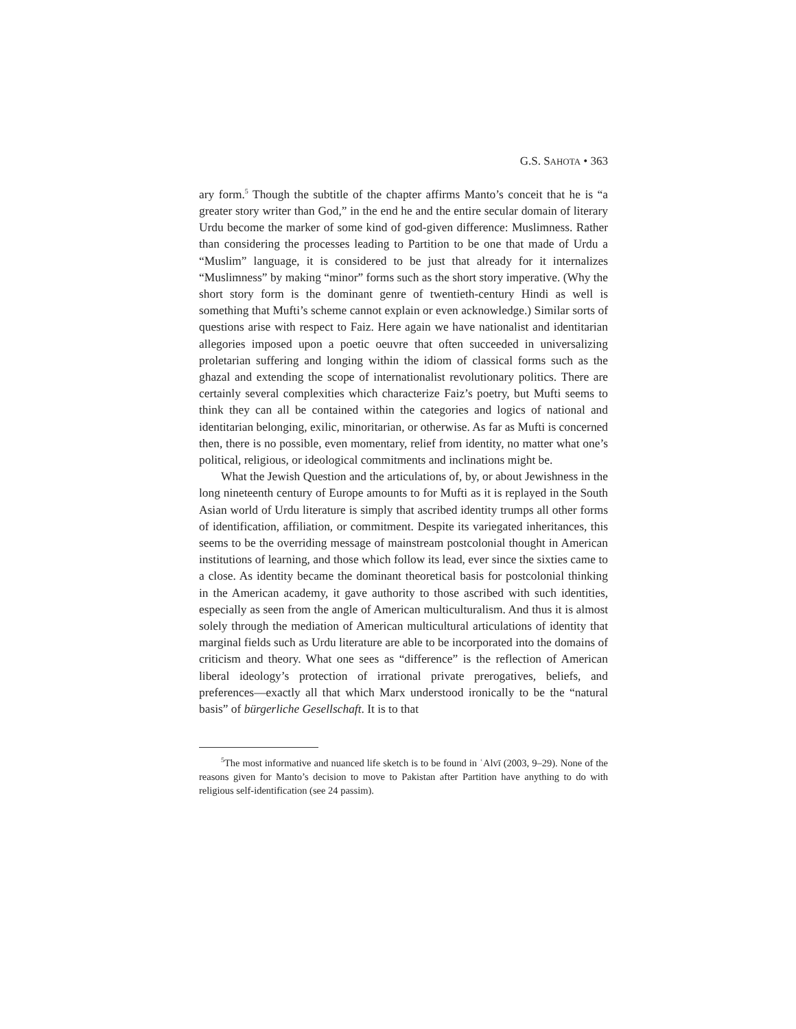G.S. SAHOTA • 363
ary form.<sup>5</sup> Though the subtitle of the chapter affirms Manto’s conceit that he is “a greater story writer than God,” in the end he and the entire secular domain of literary Urdu become the marker of some kind of god-given difference: Muslimness. Rather than considering the processes leading to Partition to be one that made of Urdu a “Muslim” language, it is considered to be just that already for it internalizes “Muslimness” by making “minor” forms such as the short story imperative. (Why the short story form is the dominant genre of twentieth-century Hindi as well is something that Mufti’s scheme cannot explain or even acknowledge.) Similar sorts of questions arise with respect to Faiz. Here again we have nationalist and identitarian allegories imposed upon a poetic oeuvre that often succeeded in universalizing proletarian suffering and longing within the idiom of classical forms such as the ghazal and extending the scope of internationalist revolutionary politics. There are certainly several complexities which characterize Faiz’s poetry, but Mufti seems to think they can all be contained within the categories and logics of national and identitarian belonging, exilic, minoritarian, or otherwise. As far as Mufti is concerned then, there is no possible, even momentary, relief from identity, no matter what one’s political, religious, or ideological commitments and inclinations might be.
What the Jewish Question and the articulations of, by, or about Jewishness in the long nineteenth century of Europe amounts to for Mufti as it is replayed in the South Asian world of Urdu literature is simply that ascribed identity trumps all other forms of identification, affiliation, or commitment. Despite its variegated inheritances, this seems to be the overriding message of mainstream postcolonial thought in American institutions of learning, and those which follow its lead, ever since the sixties came to a close. As identity became the dominant theoretical basis for postcolonial thinking in the American academy, it gave authority to those ascribed with such identities, especially as seen from the angle of American multiculturalism. And thus it is almost solely through the mediation of American multicultural articulations of identity that marginal fields such as Urdu literature are able to be incorporated into the domains of criticism and theory. What one sees as “difference” is the reflection of American liberal ideology’s protection of irrational private prerogatives, beliefs, and preferences—exactly all that which Marx understood ironically to be the “natural basis” of bürgerliche Gesellschaft. It is to that
<sup>5</sup> The most informative and nuanced life sketch is to be found in ʿAlvī (2003, 9–29). None of the reasons given for Manto’s decision to move to Pakistan after Partition have anything to do with religious self-identification (see 24 passim).